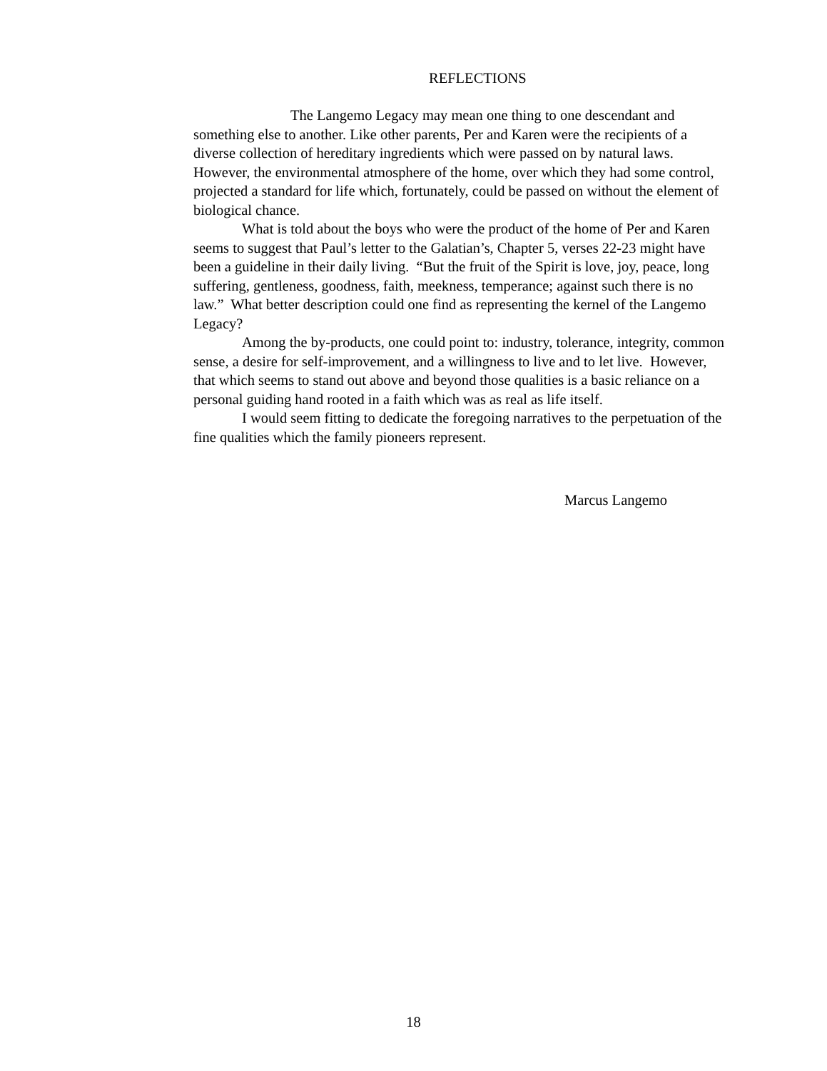REFLECTIONS
The Langemo Legacy may mean one thing to one descendant and something else to another. Like other parents, Per and Karen were the recipients of a diverse collection of hereditary ingredients which were passed on by natural laws. However, the environmental atmosphere of the home, over which they had some control, projected a standard for life which, fortunately, could be passed on without the element of biological chance.
What is told about the boys who were the product of the home of Per and Karen seems to suggest that Paul’s letter to the Galatian’s, Chapter 5, verses 22-23 might have been a guideline in their daily living. “But the fruit of the Spirit is love, joy, peace, long suffering, gentleness, goodness, faith, meekness, temperance; against such there is no law.” What better description could one find as representing the kernel of the Langemo Legacy?
Among the by-products, one could point to: industry, tolerance, integrity, common sense, a desire for self-improvement, and a willingness to live and to let live. However, that which seems to stand out above and beyond those qualities is a basic reliance on a personal guiding hand rooted in a faith which was as real as life itself.
I would seem fitting to dedicate the foregoing narratives to the perpetuation of the fine qualities which the family pioneers represent.
Marcus Langemo
18